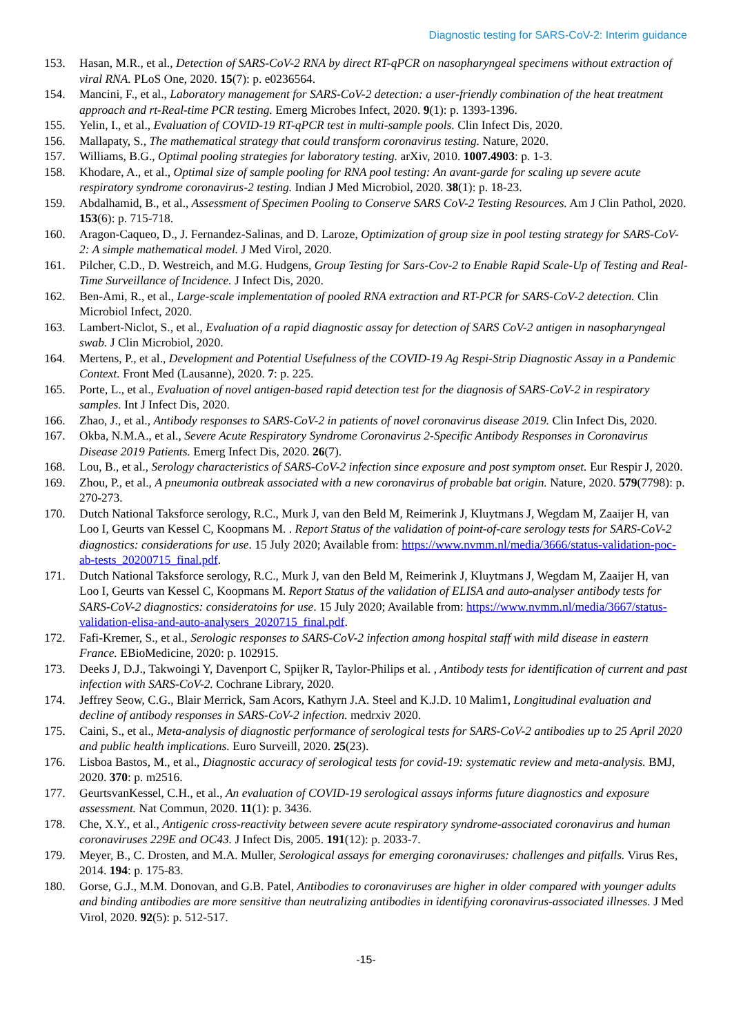Diagnostic testing for SARS-CoV-2: Interim guidance
153. Hasan, M.R., et al., Detection of SARS-CoV-2 RNA by direct RT-qPCR on nasopharyngeal specimens without extraction of viral RNA. PLoS One, 2020. 15(7): p. e0236564.
154. Mancini, F., et al., Laboratory management for SARS-CoV-2 detection: a user-friendly combination of the heat treatment approach and rt-Real-time PCR testing. Emerg Microbes Infect, 2020. 9(1): p. 1393-1396.
155. Yelin, I., et al., Evaluation of COVID-19 RT-qPCR test in multi-sample pools. Clin Infect Dis, 2020.
156. Mallapaty, S., The mathematical strategy that could transform coronavirus testing. Nature, 2020.
157. Williams, B.G., Optimal pooling strategies for laboratory testing. arXiv, 2010. 1007.4903: p. 1-3.
158. Khodare, A., et al., Optimal size of sample pooling for RNA pool testing: An avant-garde for scaling up severe acute respiratory syndrome coronavirus-2 testing. Indian J Med Microbiol, 2020. 38(1): p. 18-23.
159. Abdalhamid, B., et al., Assessment of Specimen Pooling to Conserve SARS CoV-2 Testing Resources. Am J Clin Pathol, 2020. 153(6): p. 715-718.
160. Aragon-Caqueo, D., J. Fernandez-Salinas, and D. Laroze, Optimization of group size in pool testing strategy for SARS-CoV-2: A simple mathematical model. J Med Virol, 2020.
161. Pilcher, C.D., D. Westreich, and M.G. Hudgens, Group Testing for Sars-Cov-2 to Enable Rapid Scale-Up of Testing and Real-Time Surveillance of Incidence. J Infect Dis, 2020.
162. Ben-Ami, R., et al., Large-scale implementation of pooled RNA extraction and RT-PCR for SARS-CoV-2 detection. Clin Microbiol Infect, 2020.
163. Lambert-Niclot, S., et al., Evaluation of a rapid diagnostic assay for detection of SARS CoV-2 antigen in nasopharyngeal swab. J Clin Microbiol, 2020.
164. Mertens, P., et al., Development and Potential Usefulness of the COVID-19 Ag Respi-Strip Diagnostic Assay in a Pandemic Context. Front Med (Lausanne), 2020. 7: p. 225.
165. Porte, L., et al., Evaluation of novel antigen-based rapid detection test for the diagnosis of SARS-CoV-2 in respiratory samples. Int J Infect Dis, 2020.
166. Zhao, J., et al., Antibody responses to SARS-CoV-2 in patients of novel coronavirus disease 2019. Clin Infect Dis, 2020.
167. Okba, N.M.A., et al., Severe Acute Respiratory Syndrome Coronavirus 2-Specific Antibody Responses in Coronavirus Disease 2019 Patients. Emerg Infect Dis, 2020. 26(7).
168. Lou, B., et al., Serology characteristics of SARS-CoV-2 infection since exposure and post symptom onset. Eur Respir J, 2020.
169. Zhou, P., et al., A pneumonia outbreak associated with a new coronavirus of probable bat origin. Nature, 2020. 579(7798): p. 270-273.
170. Dutch National Taksforce serology, R.C., Murk J, van den Beld M, Reimerink J, Kluytmans J, Wegdam M, Zaaijer H, van Loo I, Geurts van Kessel C, Koopmans M. . Report Status of the validation of point-of-care serology tests for SARS-CoV-2 diagnostics: considerations for use. 15 July 2020; Available from: https://www.nvmm.nl/media/3666/status-validation-poc-ab-tests_20200715_final.pdf.
171. Dutch National Taksforce serology, R.C., Murk J, van den Beld M, Reimerink J, Kluytmans J, Wegdam M, Zaaijer H, van Loo I, Geurts van Kessel C, Koopmans M. Report Status of the validation of ELISA and auto-analyser antibody tests for SARS-CoV-2 diagnostics: consideratoins for use. 15 July 2020; Available from: https://www.nvmm.nl/media/3667/status-validation-elisa-and-auto-analysers_2020715_final.pdf.
172. Fafi-Kremer, S., et al., Serologic responses to SARS-CoV-2 infection among hospital staff with mild disease in eastern France. EBioMedicine, 2020: p. 102915.
173. Deeks J, D.J., Takwoingi Y, Davenport C, Spijker R, Taylor-Philips et al. , Antibody tests for identification of current and past infection with SARS-CoV-2. Cochrane Library, 2020.
174. Jeffrey Seow, C.G., Blair Merrick, Sam Acors, Kathyrn J.A. Steel and K.J.D. 10 Malim1, Longitudinal evaluation and decline of antibody responses in SARS-CoV-2 infection. medrxiv 2020.
175. Caini, S., et al., Meta-analysis of diagnostic performance of serological tests for SARS-CoV-2 antibodies up to 25 April 2020 and public health implications. Euro Surveill, 2020. 25(23).
176. Lisboa Bastos, M., et al., Diagnostic accuracy of serological tests for covid-19: systematic review and meta-analysis. BMJ, 2020. 370: p. m2516.
177. GeurtsvanKessel, C.H., et al., An evaluation of COVID-19 serological assays informs future diagnostics and exposure assessment. Nat Commun, 2020. 11(1): p. 3436.
178. Che, X.Y., et al., Antigenic cross-reactivity between severe acute respiratory syndrome-associated coronavirus and human coronaviruses 229E and OC43. J Infect Dis, 2005. 191(12): p. 2033-7.
179. Meyer, B., C. Drosten, and M.A. Muller, Serological assays for emerging coronaviruses: challenges and pitfalls. Virus Res, 2014. 194: p. 175-83.
180. Gorse, G.J., M.M. Donovan, and G.B. Patel, Antibodies to coronaviruses are higher in older compared with younger adults and binding antibodies are more sensitive than neutralizing antibodies in identifying coronavirus-associated illnesses. J Med Virol, 2020. 92(5): p. 512-517.
-15-